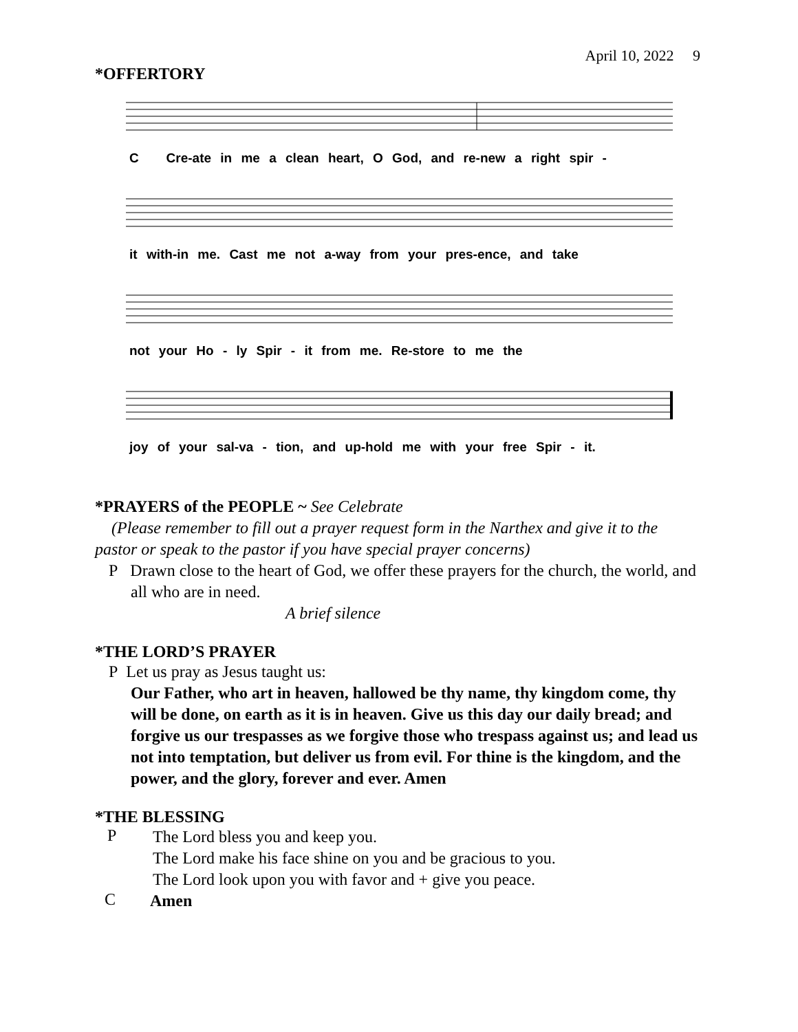April 10, 2022 9
*OFFERTORY
C Cre-ate in me a clean heart, O God, and re-new a right spir -
it with-in me. Cast me not a-way from your pres-ence, and take
not your Ho - ly Spir - it from me. Re-store to me the
joy of your sal-va - tion, and up-hold me with your free Spir - it.
*PRAYERS of the PEOPLE ~ See Celebrate
(Please remember to fill out a prayer request form in the Narthex and give it to the pastor or speak to the pastor if you have special prayer concerns)
P Drawn close to the heart of God, we offer these prayers for the church, the world, and all who are in need.
A brief silence
*THE LORD’S PRAYER
P Let us pray as Jesus taught us:
Our Father, who art in heaven, hallowed be thy name, thy kingdom come, thy will be done, on earth as it is in heaven. Give us this day our daily bread; and forgive us our trespasses as we forgive those who trespass against us; and lead us not into temptation, but deliver us from evil. For thine is the kingdom, and the power, and the glory, forever and ever. Amen
*THE BLESSING
P
The Lord bless you and keep you.
The Lord make his face shine on you and be gracious to you.
The Lord look upon you with favor and + give you peace.
C
Amen